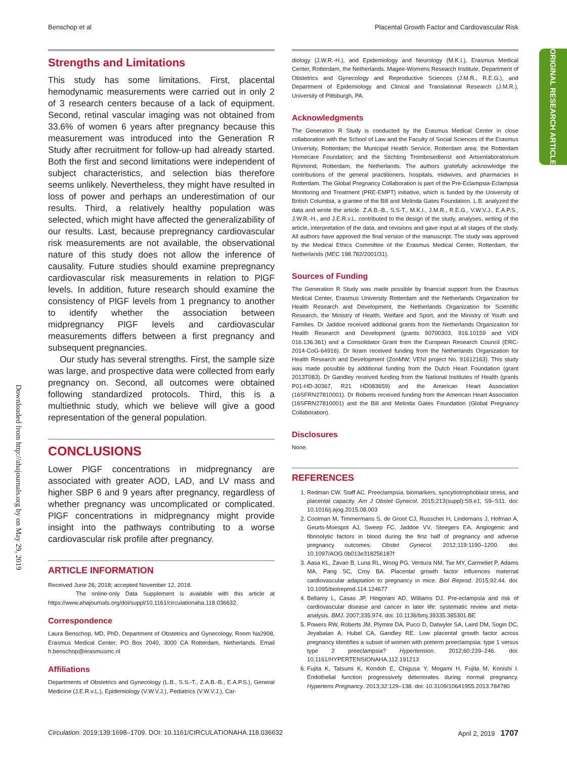Benschop et al Placental Growth Factor and Cardiovascular Risk
ORIGINAL RESEARCH ARTICLE
Downloaded from http://ahajournals.org by on May 29, 2019
Strengths and Limitations
This study has some limitations. First, placental hemodynamic measurements were carried out in only 2 of 3 research centers because of a lack of equipment. Second, retinal vascular imaging was not obtained from 33.6% of women 6 years after pregnancy because this measurement was introduced into the Generation R Study after recruitment for follow-up had already started. Both the first and second limitations were independent of subject characteristics, and selection bias therefore seems unlikely. Nevertheless, they might have resulted in loss of power and perhaps an underestimation of our results. Third, a relatively healthy population was selected, which might have affected the generalizability of our results. Last, because prepregnancy cardiovascular risk measurements are not available, the observational nature of this study does not allow the inference of causality. Future studies should examine prepregnancy cardiovascular risk measurements in relation to PlGF levels. In addition, future research should examine the consistency of PlGF levels from 1 pregnancy to another to identify whether the association between midpregnancy PlGF levels and cardiovascular measurements differs between a first pregnancy and subsequent pregnancies.
Our study has several strengths. First, the sample size was large, and prospective data were collected from early pregnancy on. Second, all outcomes were obtained following standardized protocols. Third, this is a multiethnic study, which we believe will give a good representation of the general population.
CONCLUSIONS
Lower PlGF concentrations in midpregnancy are associated with greater AOD, LAD, and LV mass and higher SBP 6 and 9 years after pregnancy, regardless of whether pregnancy was uncomplicated or complicated. PlGF concentrations in midpregnancy might provide insight into the pathways contributing to a worse cardiovascular risk profile after pregnancy.
ARTICLE INFORMATION
Received June 26, 2018; accepted November 12, 2018.
The online-only Data Supplement is available with this article at https://www.ahajournals.org/doi/suppl/10.1161/circulationaha.118.036632.
Correspondence
Laura Benschop, MD, PhD, Department of Obstetrics and Gynecology, Room Na2908, Erasmus Medical Center, PO Box 2040, 3000 CA Rotterdam, Netherlands. Email h.benschop@erasmusmc.nl
Affiliations
Departments of Obstetrics and Gynecology (L.B., S.S.-T., Z.A.B.-B., E.A.P.S.), General Medicine (J.E.R.v.L.), Epidemiology (V.W.V.J.), Pediatrics (V.W.V.J.), Car-
diology (J.W.R.-H.), and Epidemiology and Neurology (M.K.I.), Erasmus Medical Center, Rotterdam, the Netherlands. Magee-Womens Research Institute, Department of Obstetrics and Gynecology and Reproductive Sciences (J.M.R., R.E.G.), and Department of Epidemiology and Clinical and Translational Research (J.M.R.), University of Pittsburgh, PA.
Acknowledgments
The Generation R Study is conducted by the Erasmus Medical Center in close collaboration with the School of Law and the Faculty of Social Sciences of the Erasmus University, Rotterdam; the Municipal Health Service, Rotterdam area; the Rotterdam Homecare Foundation; and the Stichting Trombosedienst and Artsenlaboratorium Rijnmond, Rotterdam, the Netherlands. The authors gratefully acknowledge the contributions of the general practitioners, hospitals, midwives, and pharmacies in Rotterdam. The Global Pregnancy Collaboration is part of the Pre-Eclampsia-Eclampsia Monitoring and Treatment (PRE-EMPT) initiative, which is funded by the University of British Columbia, a grantee of the Bill and Melinda Gates Foundation. L.B. analyzed the data and wrote the article. Z.A.B.-B., S.S-T., M.K.I., J.M.R., R.E.G., V.W.V.J., E.A.P.S., J.W.R.-H., and J.E.R.v.L. contributed to the design of the study, analyses, writing of the article, interpretation of the data, and revisions and gave input at all stages of the study. All authors have approved the final version of the manuscript. The study was approved by the Medical Ethics Committee of the Erasmus Medical Center, Rotterdam, the Netherlands (MEC 198.782/2001/31).
Sources of Funding
The Generation R Study was made possible by financial support from the Erasmus Medical Center, Erasmus University Rotterdam and the Netherlands Organization for Health Research and Development, the Netherlands Organization for Scientific Research, the Ministry of Health, Welfare and Sport, and the Ministry of Youth and Families. Dr Jaddoe received additional grants from the Netherlands Organization for Health Research and Development (grants 90700303, 916.10159 and VIDI 016.136.361) and a Consolidator Grant from the European Research Council (ERC-2014-CoG-64916). Dr Ikram received funding from the Netherlands Organization for Health Research and Development (ZonMW; VENI project No. 91612163). This study was made possible by additional funding from the Dutch Heart Foundation (grant 2013T083). Dr Gandley received funding from the National Institutes of Health (grants P01-HD-30367, R21 HD083659) and the American Heart Association (16SFRN27810001). Dr Roberts received funding from the American Heart Association (16SFRN27810001) and the Bill and Melinda Gates Foundation (Global Pregnancy Collaboration).
Disclosures
None.
REFERENCES
1. Redman CW, Staff AC. Preeclampsia, biomarkers, syncytiotrophoblast stress, and placental capacity. Am J Obstet Gynecol. 2015;213(suppl):S9.e1, S9–S11. doi: 10.1016/j.ajog.2015.08.003
2. Coolman M, Timmermans S, de Groot CJ, Russcher H, Lindemans J, Hofman A, Geurts-Moespot AJ, Sweep FC, Jaddoe VV, Steegers EA. Angiogenic and fibrinolytic factors in blood during the first half of pregnancy and adverse pregnancy outcomes. Obstet Gynecol. 2012;119:1190–1200. doi: 10.1097/AOG.0b013e318256187f
3. Aasa KL, Zavan B, Luna RL, Wong PG, Ventura NM, Tse MY, Carmeliet P, Adams MA, Pang SC, Croy BA. Placental growth factor influences maternal cardiovascular adaptation to pregnancy in mice. Biol Reprod. 2015;92:44. doi: 10.1095/biolreprod.114.124677
4. Bellamy L, Casas JP, Hingorani AD, Williams DJ. Pre-eclampsia and risk of cardiovascular disease and cancer in later life: systematic review and meta-analysis. BMJ. 2007;335:974. doi: 10.1136/bmj.39335.385301.BE
5. Powers RW, Roberts JM, Plymire DA, Pucci D, Datwyler SA, Laird DM, Sogin DC, Jeyabalan A, Hubel CA, Gandley RE. Low placental growth factor across pregnancy identifies a subset of women with preterm preeclampsia: type 1 versus type 2 preeclampsia? Hypertension. 2012;60:239–246. doi: 10.1161/HYPERTENSIONAHA.112.191213
6. Fujita K, Tatsumi K, Kondoh E, Chigusa Y, Mogami H, Fujita M, Konishi I. Endothelial function progressively deteriorates during normal pregnancy. Hypertens Pregnancy. 2013;32:129–138. doi: 10.3109/10641955.2013.784780
Circulation. 2019;139:1698–1709. DOI: 10.1161/CIRCULATIONAHA.118.036632 April 2, 2019 1707